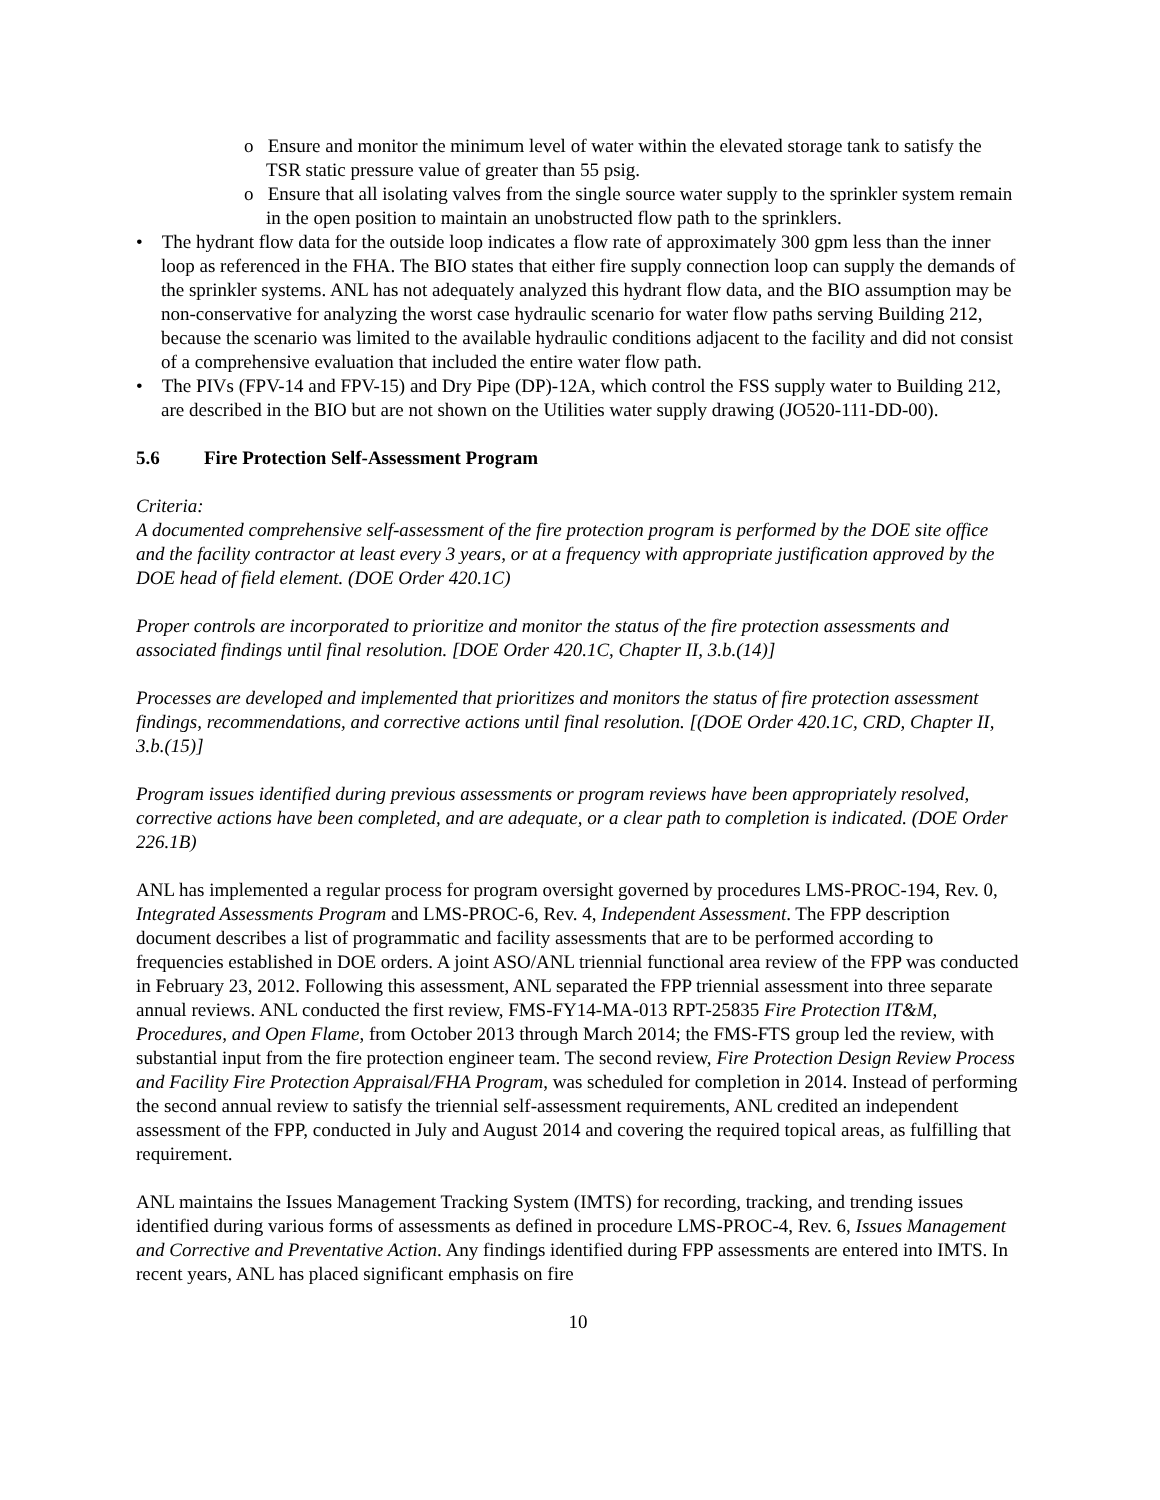o Ensure and monitor the minimum level of water within the elevated storage tank to satisfy the TSR static pressure value of greater than 55 psig.
o Ensure that all isolating valves from the single source water supply to the sprinkler system remain in the open position to maintain an unobstructed flow path to the sprinklers.
• The hydrant flow data for the outside loop indicates a flow rate of approximately 300 gpm less than the inner loop as referenced in the FHA. The BIO states that either fire supply connection loop can supply the demands of the sprinkler systems. ANL has not adequately analyzed this hydrant flow data, and the BIO assumption may be non-conservative for analyzing the worst case hydraulic scenario for water flow paths serving Building 212, because the scenario was limited to the available hydraulic conditions adjacent to the facility and did not consist of a comprehensive evaluation that included the entire water flow path.
• The PIVs (FPV-14 and FPV-15) and Dry Pipe (DP)-12A, which control the FSS supply water to Building 212, are described in the BIO but are not shown on the Utilities water supply drawing (JO520-111-DD-00).
5.6 Fire Protection Self-Assessment Program
Criteria:
A documented comprehensive self-assessment of the fire protection program is performed by the DOE site office and the facility contractor at least every 3 years, or at a frequency with appropriate justification approved by the DOE head of field element. (DOE Order 420.1C)
Proper controls are incorporated to prioritize and monitor the status of the fire protection assessments and associated findings until final resolution. [DOE Order 420.1C, Chapter II, 3.b.(14)]
Processes are developed and implemented that prioritizes and monitors the status of fire protection assessment findings, recommendations, and corrective actions until final resolution. [(DOE Order 420.1C, CRD, Chapter II, 3.b.(15)]
Program issues identified during previous assessments or program reviews have been appropriately resolved, corrective actions have been completed, and are adequate, or a clear path to completion is indicated. (DOE Order 226.1B)
ANL has implemented a regular process for program oversight governed by procedures LMS-PROC-194, Rev. 0, Integrated Assessments Program and LMS-PROC-6, Rev. 4, Independent Assessment. The FPP description document describes a list of programmatic and facility assessments that are to be performed according to frequencies established in DOE orders. A joint ASO/ANL triennial functional area review of the FPP was conducted in February 23, 2012. Following this assessment, ANL separated the FPP triennial assessment into three separate annual reviews. ANL conducted the first review, FMS-FY14-MA-013 RPT-25835 Fire Protection IT&M, Procedures, and Open Flame, from October 2013 through March 2014; the FMS-FTS group led the review, with substantial input from the fire protection engineer team. The second review, Fire Protection Design Review Process and Facility Fire Protection Appraisal/FHA Program, was scheduled for completion in 2014. Instead of performing the second annual review to satisfy the triennial self-assessment requirements, ANL credited an independent assessment of the FPP, conducted in July and August 2014 and covering the required topical areas, as fulfilling that requirement.
ANL maintains the Issues Management Tracking System (IMTS) for recording, tracking, and trending issues identified during various forms of assessments as defined in procedure LMS-PROC-4, Rev. 6, Issues Management and Corrective and Preventative Action. Any findings identified during FPP assessments are entered into IMTS. In recent years, ANL has placed significant emphasis on fire
10